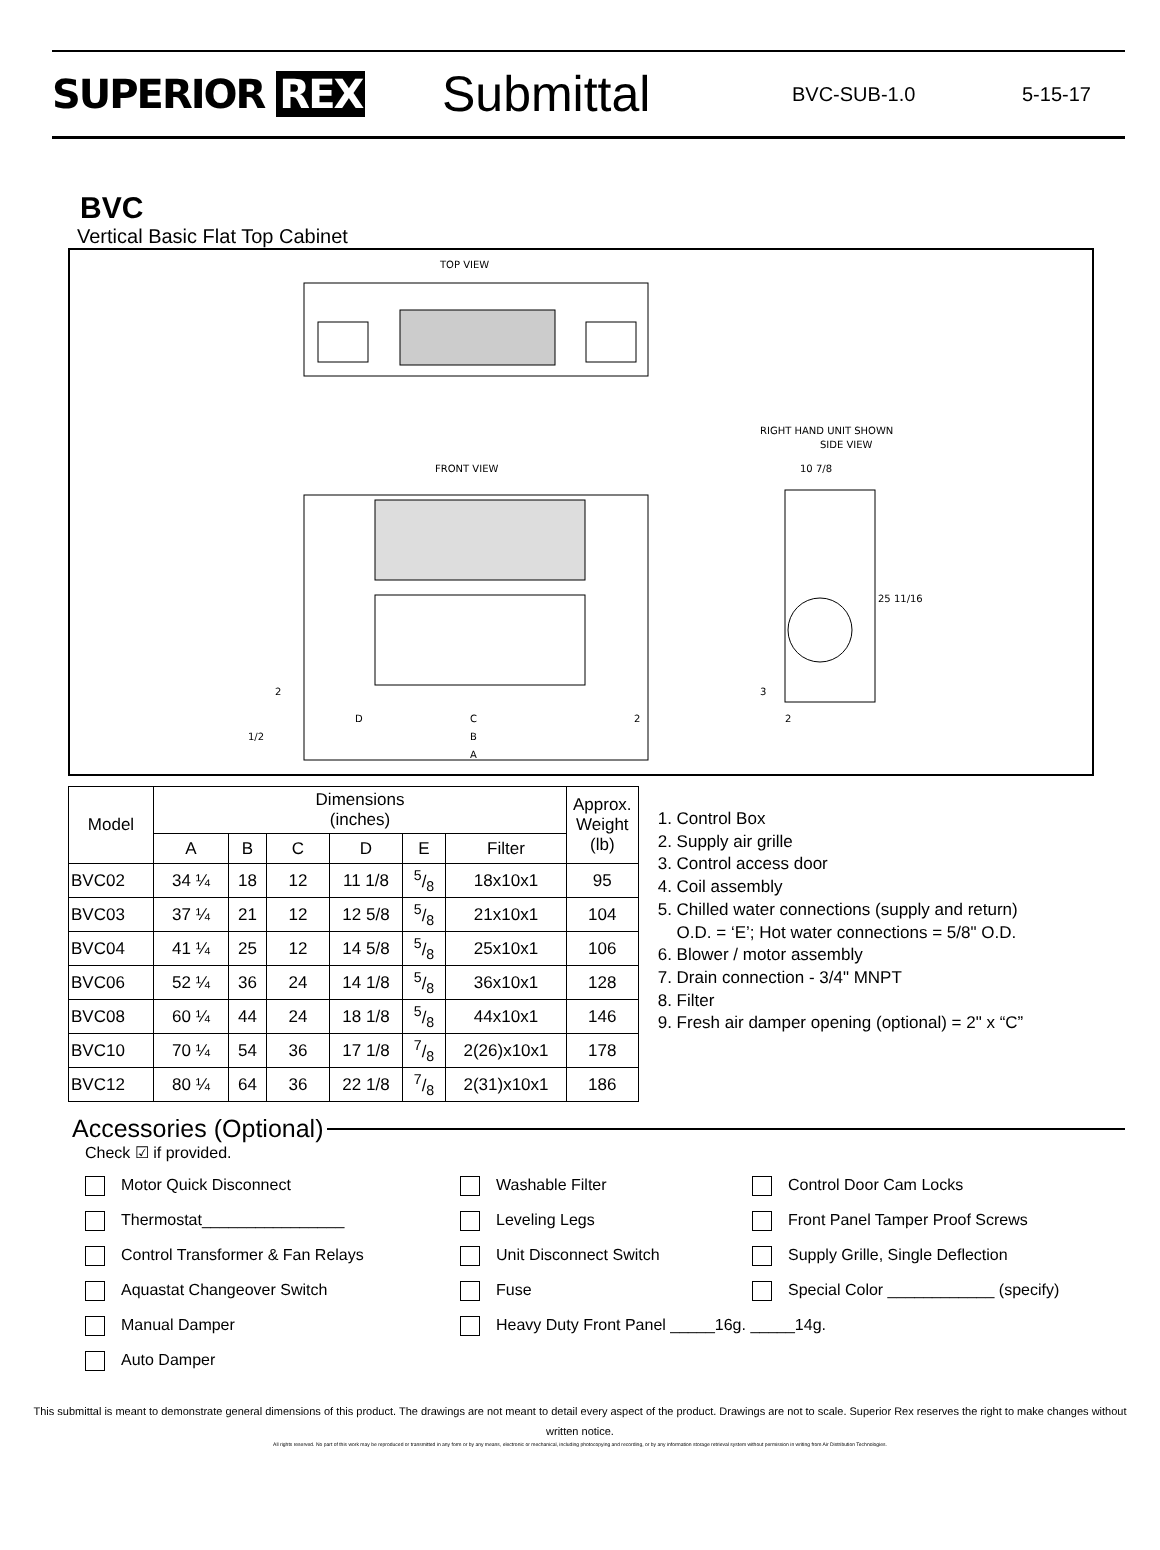SUPERIOR REX
Submittal
BVC-SUB-1.0 5-15-17
BVC
Vertical Basic Flat Top Cabinet
TOP VIEW
FRONT VIEW
RIGHT HAND UNIT SHOWN
SIDE VIEW
10 7/8
25 11/16
D
C
B
A
1/2
2
2
3
2
| Model | Dimensions (inches) | | | | | | Approx. Weight (lb) |
| --- | --- | --- | --- | --- | --- | --- | --- |
| | A | B | C | D | E | Filter | |
| BVC02 | 34 ¼ | 18 | 12 | 11 1/8 | 5/8 | 18x10x1 | 95 |
| BVC03 | 37 ¼ | 21 | 12 | 12 5/8 | 5/8 | 21x10x1 | 104 |
| BVC04 | 41 ¼ | 25 | 12 | 14 5/8 | 5/8 | 25x10x1 | 106 |
| BVC06 | 52 ¼ | 36 | 24 | 14 1/8 | 5/8 | 36x10x1 | 128 |
| BVC08 | 60 ¼ | 44 | 24 | 18 1/8 | 5/8 | 44x10x1 | 146 |
| BVC10 | 70 ¼ | 54 | 36 | 17 1/8 | 7/8 | 2(26)x10x1 | 178 |
| BVC12 | 80 ¼ | 64 | 36 | 22 1/8 | 7/8 | 2(31)x10x1 | 186 |
1. Control Box
2. Supply air grille
3. Control access door
4. Coil assembly
5. Chilled water connections (supply and return)
O.D. = ‘E’; Hot water connections = 5/8" O.D.
6. Blower / motor assembly
7. Drain connection - 3/4" MNPT
8. Filter
9. Fresh air damper opening (optional) = 2" x “C”
Accessories (Optional)
Check ☑ if provided.
Motor Quick Disconnect
Washable Filter
Control Door Cam Locks
Thermostat________________
Leveling Legs
Front Panel Tamper Proof Screws
Control Transformer & Fan Relays
Unit Disconnect Switch
Supply Grille, Single Deflection
Aquastat Changeover Switch
Fuse
Special Color ____________ (specify)
Manual Damper
Heavy Duty Front Panel _____16g. _____14g.
Auto Damper
This submittal is meant to demonstrate general dimensions of this product. The drawings are not meant to detail every aspect of the product. Drawings are not to scale. Superior Rex reserves the right to make changes without written notice.
All rights reserved. No part of this work may be reproduced or transmitted in any form or by any means, electronic or mechanical, including photocopying and recording, or by any information storage retrieval system without permission in writing from Air Distribution Technologies.